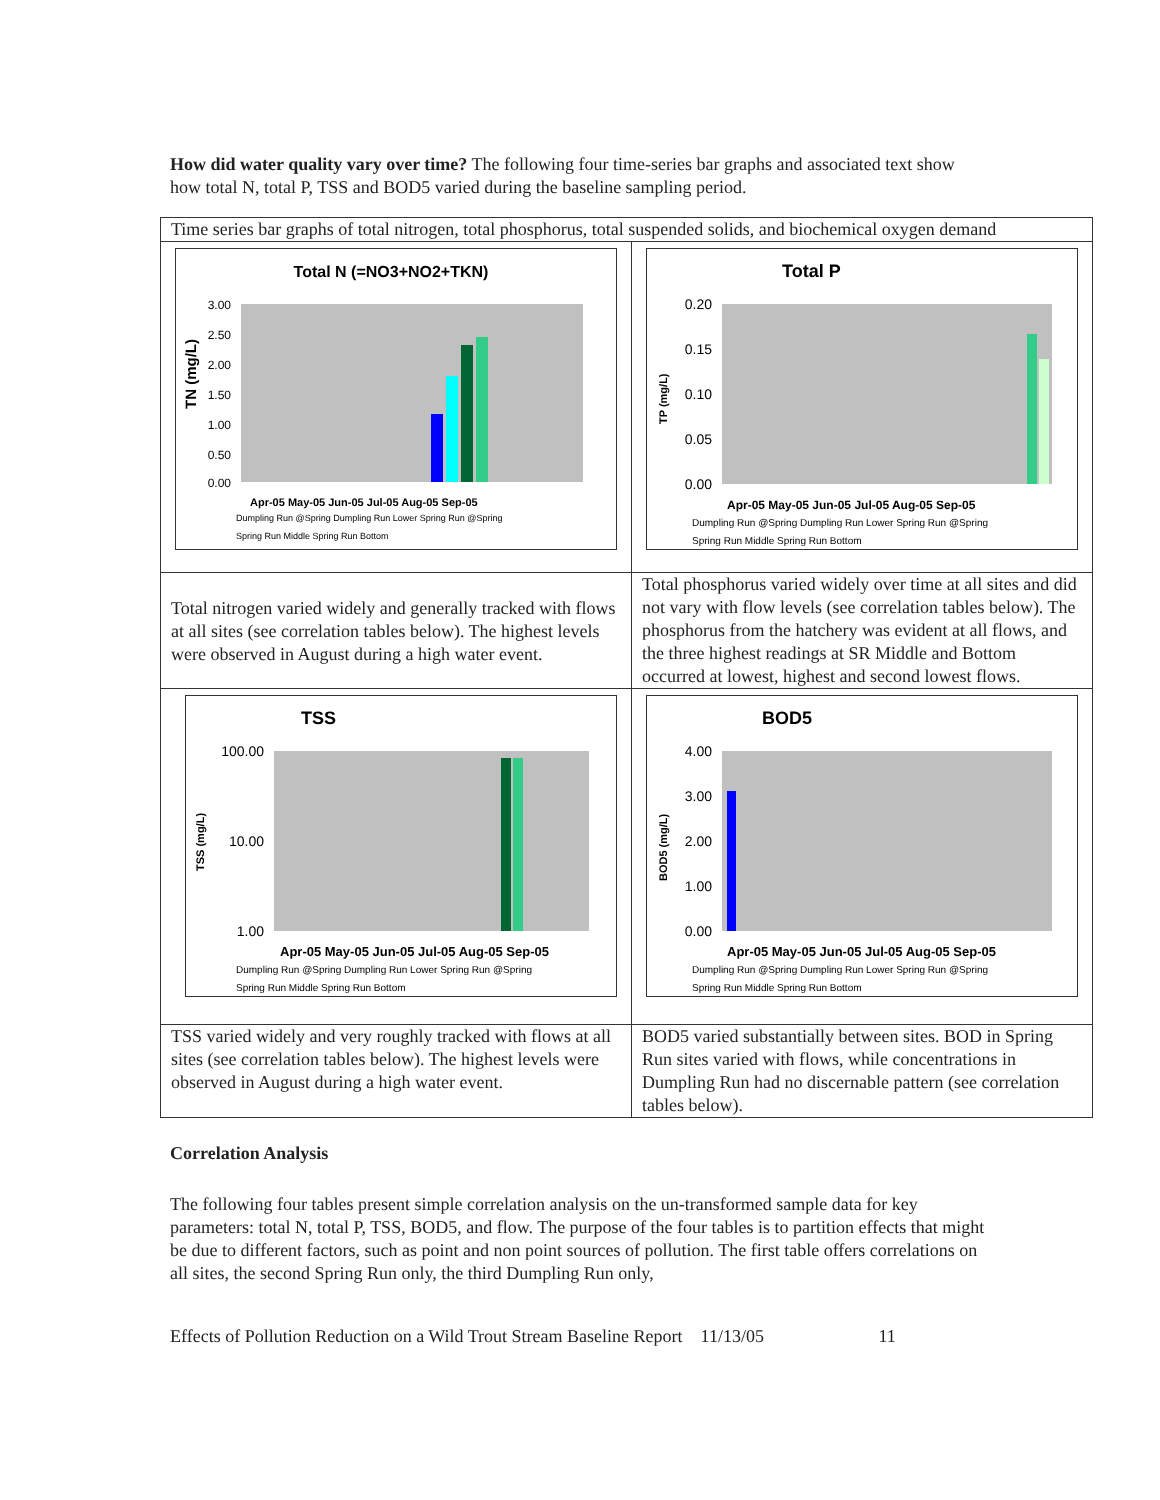How did water quality vary over time? The following four time-series bar graphs and associated text show how total N, total P, TSS and BOD5 varied during the baseline sampling period.
| Time series bar graphs of total nitrogen, total phosphorus, total suspended solids, and biochemical oxygen demand | |
| Total N (=NO3+NO2+TKN) 3.00 2.50 2.00 1.50 1.00 0.50 0.00 TN (mg/L) Apr-05 May-05 Jun-05 Jul-05 Aug-05 Sep-05 Dumpling Run @Spring Dumpling Run Lower Spring Run @Spring Spring Run Middle Spring Run Bottom | Total P 0.20 0.15 0.10 0.05 0.00 TP (mg/L) Apr-05 May-05 Jun-05 Jul-05 Aug-05 Sep-05 Dumpling Run @Spring Dumpling Run Lower Spring Run @Spring Spring Run Middle Spring Run Bottom |
| Total nitrogen varied widely and generally tracked with flows at all sites (see correlation tables below). The highest levels were observed in August during a high water event. | Total phosphorus varied widely over time at all sites and did not vary with flow levels (see correlation tables below). The phosphorus from the hatchery was evident at all flows, and the three highest readings at SR Middle and Bottom occurred at lowest, highest and second lowest flows. |
| TSS 100.00 10.00 1.00 TSS (mg/L) Apr-05 May-05 Jun-05 Jul-05 Aug-05 Sep-05 Dumpling Run @Spring Dumpling Run Lower Spring Run @Spring Spring Run Middle Spring Run Bottom | BOD5 4.00 3.00 2.00 1.00 0.00 BOD5 (mg/L) Apr-05 May-05 Jun-05 Jul-05 Aug-05 Sep-05 Dumpling Run @Spring Dumpling Run Lower Spring Run @Spring Spring Run Middle Spring Run Bottom |
| TSS varied widely and very roughly tracked with flows at all sites (see correlation tables below). The highest levels were observed in August during a high water event. | BOD5 varied substantially between sites. BOD in Spring Run sites varied with flows, while concentrations in Dumpling Run had no discernable pattern (see correlation tables below). |
Correlation Analysis
The following four tables present simple correlation analysis on the un-transformed sample data for key parameters: total N, total P, TSS, BOD5, and flow. The purpose of the four tables is to partition effects that might be due to different factors, such as point and non point sources of pollution. The first table offers correlations on all sites, the second Spring Run only, the third Dumpling Run only,
Effects of Pollution Reduction on a Wild Trout Stream Baseline Report 11/13/05 11